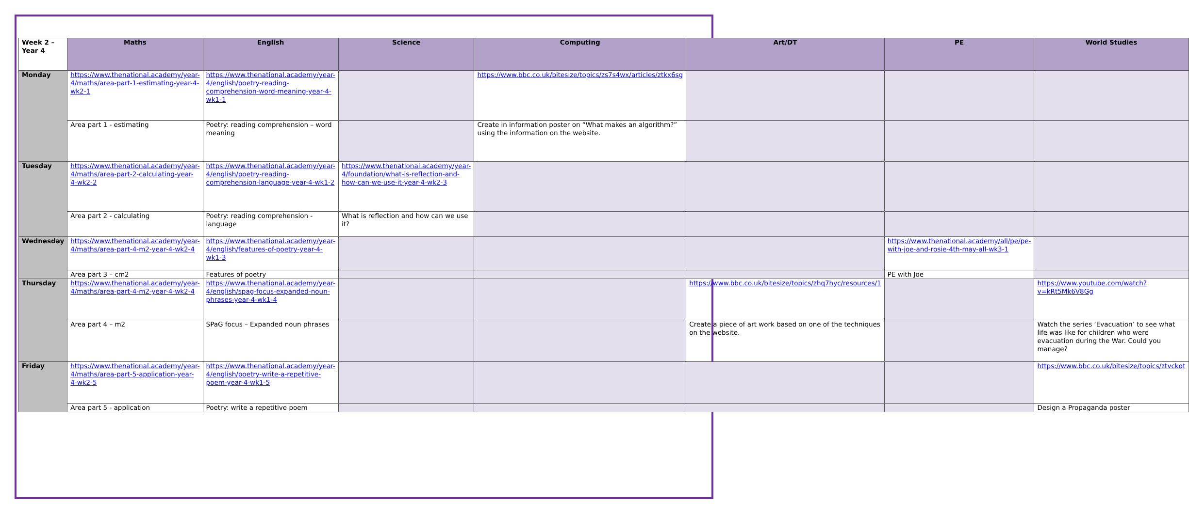| Week 2 – Year 4 | Maths | English | Science | Computing | Art/DT | PE | World Studies |
| --- | --- | --- | --- | --- | --- | --- | --- |
| Monday | https://www.thenational.academy/year-4/maths/area-part-1-estimating-year-4-wk2-1 | https://www.thenational.academy/year-4/english/poetry-reading-comprehension-word-meaning-year-4-wk1-1 | | https://www.bbc.co.uk/bitesize/topics/zs7s4wx/articles/ztkx6sg | | | |
| | Area part 1 - estimating | Poetry: reading comprehension – word meaning | | Create in information poster on “What makes an algorithm?” using the information on the website. | | | |
| Tuesday | https://www.thenational.academy/year-4/maths/area-part-2-calculating-year-4-wk2-2 | https://www.thenational.academy/year-4/english/poetry-reading-comprehension-language-year-4-wk1-2 | https://www.thenational.academy/year-4/foundation/what-is-reflection-and-how-can-we-use-it-year-4-wk2-3 | | | | |
| | Area part 2 - calculating | Poetry: reading comprehension - language | What is reflection and how can we use it? | | | | |
| Wednesday | https://www.thenational.academy/year-4/maths/area-part-4-m2-year-4-wk2-4 | https://www.thenational.academy/year-4/english/features-of-poetry-year-4-wk1-3 | | | | https://www.thenational.academy/all/pe/pe-with-joe-and-rosie-4th-may-all-wk3-1 | |
| | Area part 3 – cm2 | Features of poetry | | | | PE with Joe | |
| Thursday | https://www.thenational.academy/year-4/maths/area-part-4-m2-year-4-wk2-4 | https://www.thenational.academy/year-4/english/spag-focus-expanded-noun-phrases-year-4-wk1-4 | | | https://www.bbc.co.uk/bitesize/topics/zhq7hyc/resources/1 | | https://www.youtube.com/watch?v=kRt5Mk6V8Gg |
| | Area part 4 – m2 | SPaG focus – Expanded noun phrases | | | Create a piece of art work based on one of the techniques on the website. | | Watch the series ‘Evacuation’ to see what life was like for children who were evacuation during the War. Could you manage? |
| Friday | https://www.thenational.academy/year-4/maths/area-part-5-application-year-4-wk2-5 | https://www.thenational.academy/year-4/english/poetry-write-a-repetitive-poem-year-4-wk1-5 | | | | | https://www.bbc.co.uk/bitesize/topics/ztvckqt |
| | Area part 5 - application | Poetry: write a repetitive poem | | | | | Design a Propaganda poster |